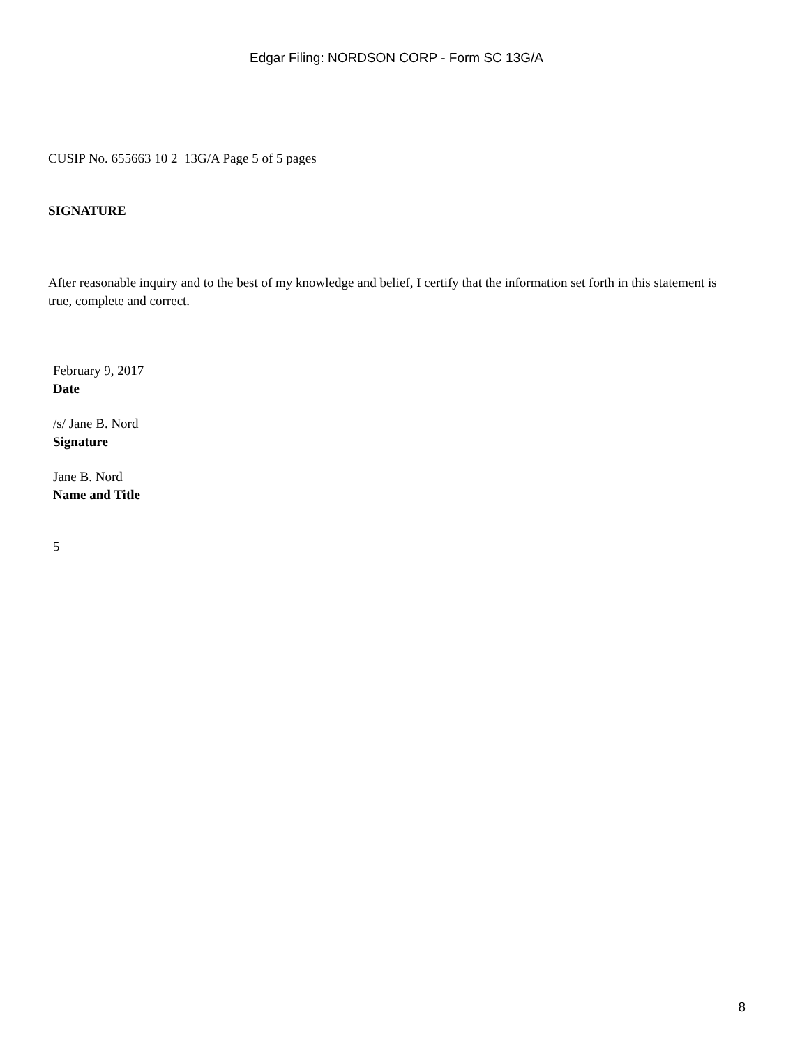Edgar Filing: NORDSON CORP - Form SC 13G/A
CUSIP No. 655663 10 2 13G/A Page 5 of 5 pages
SIGNATURE
After reasonable inquiry and to the best of my knowledge and belief, I certify that the information set forth in this statement is true, complete and correct.
February 9, 2017
Date
/s/ Jane B. Nord
Signature
Jane B. Nord
Name and Title
5
8